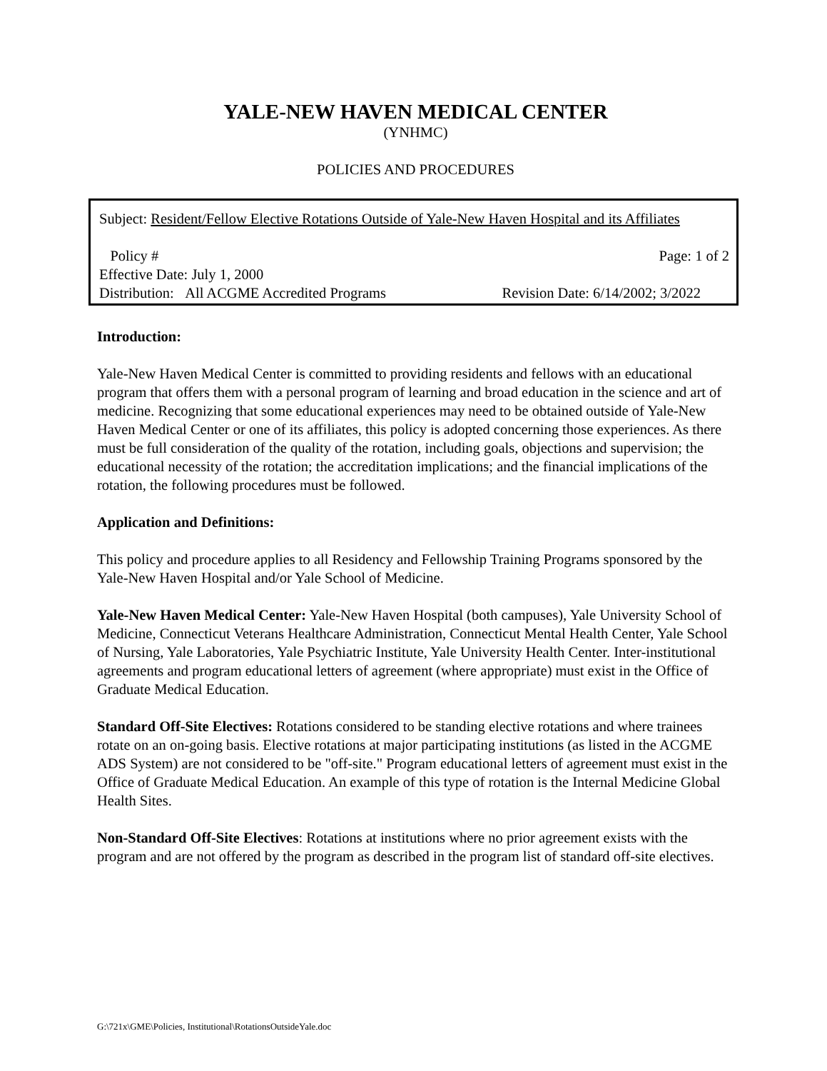YALE-NEW HAVEN MEDICAL CENTER
(YNHMC)
POLICIES AND PROCEDURES
Subject: Resident/Fellow Elective Rotations Outside of Yale-New Haven Hospital and its Affiliates
Policy # Page: 1 of 2
Effective Date: July 1, 2000
Distribution: All ACGME Accredited Programs Revision Date: 6/14/2002; 3/2022
Introduction:
Yale-New Haven Medical Center is committed to providing residents and fellows with an educational program that offers them with a personal program of learning and broad education in the science and art of medicine. Recognizing that some educational experiences may need to be obtained outside of Yale-New Haven Medical Center or one of its affiliates, this policy is adopted concerning those experiences. As there must be full consideration of the quality of the rotation, including goals, objections and supervision; the educational necessity of the rotation; the accreditation implications; and the financial implications of the rotation, the following procedures must be followed.
Application and Definitions:
This policy and procedure applies to all Residency and Fellowship Training Programs sponsored by the Yale-New Haven Hospital and/or Yale School of Medicine.
Yale-New Haven Medical Center: Yale-New Haven Hospital (both campuses), Yale University School of Medicine, Connecticut Veterans Healthcare Administration, Connecticut Mental Health Center, Yale School of Nursing, Yale Laboratories, Yale Psychiatric Institute, Yale University Health Center. Inter-institutional agreements and program educational letters of agreement (where appropriate) must exist in the Office of Graduate Medical Education.
Standard Off-Site Electives: Rotations considered to be standing elective rotations and where trainees rotate on an on-going basis. Elective rotations at major participating institutions (as listed in the ACGME ADS System) are not considered to be "off-site." Program educational letters of agreement must exist in the Office of Graduate Medical Education. An example of this type of rotation is the Internal Medicine Global Health Sites.
Non-Standard Off-Site Electives: Rotations at institutions where no prior agreement exists with the program and are not offered by the program as described in the program list of standard off-site electives.
G:\721x\GME\Policies, Institutional\RotationsOutsideYale.doc